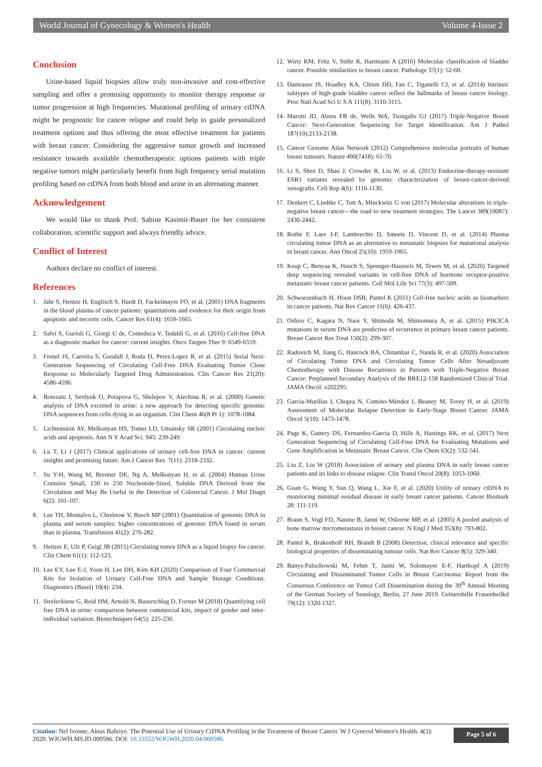World Journal of Gynecology & Women's Health Volume 4-Issue 2
Conclusion
Urine-based liquid biopsies allow truly non-invasive and cost-effective sampling and offer a promising opportunity to monitor therapy response or tumor progression at high frequencies. Mutational profiling of urinary ctDNA might be prognostic for cancer relapse and could help to guide personalized treatment options and thus offering the most effective treatment for patients with breast cancer. Considering the aggressive tumor growth and increased resistance towards available chemotherapeutic options patients with triple negative tumors might particularly benefit from high frequency serial mutation profiling based on ctDNA from both blood and urine in an alternating manner.
Acknowledgement
We would like to thank Prof. Sabine Kasimir-Bauer for her consistent collaboration, scientific support and always friendly advice.
Conflict of Interest
Authors declare no conflict of interest.
References
1. Jahr S, Hentze H, Englisch S, Hardt D, Fackelmayer FO, et al. (2001) DNA fragments in the blood plasma of cancer patients: quantitations and evidence for their origin from apoptotic and necrotic cells. Cancer Res 61(4): 1659-1665.
2. Salvi S, Gurioli G, Giorgi U de, Conteduca V, Tedaldi G, et al. (2016) Cell-free DNA as a diagnostic marker for cancer: current insights. Onco Targets Ther 9: 6549-6559.
3. Frenel JS, Carreira S, Goodall J, Roda D, Perez-Lopez R, et al. (2015) Serial Next-Generation Sequencing of Circulating Cell-Free DNA Evaluating Tumor Clone Response to Molecularly Targeted Drug Administration. Clin Cancer Res 21(20): 4586-4596.
4. Botezatu I, Serdyuk O, Potapova G, Shelepov V, Alechina R, et al. (2000) Genetic analysis of DNA excreted in urine: a new approach for detecting specific genomic DNA sequences from cells dying in an organism. Clin Chem 46(8 Pt 1): 1078-1084.
5. Lichtenstein AV, Melkonyan HS, Tomei LD, Umansky SR (2001) Circulating nucleic acids and apoptosis. Ann N Y Acad Sci. 945: 239-249.
6. Lu T, Li J (2017) Clinical applications of urinary cell-free DNA in cancer: current insights and promising future. Am J Cancer Res. 7(11): 2318-2332.
7. Su Y-H, Wang M, Brenner DE, Ng A, Melkonyan H, et al. (2004) Human Urine Contains Small, 150 to 250 Nucleotide-Sized, Soluble DNA Derived from the Circulation and May Be Useful in the Detection of Colorectal Cancer. J Mol Diagn 6(2): 101-107.
8. Lee TH, Montalvo L, Chrebtow V, Busch MP (2001) Quantitation of genomic DNA in plasma and serum samples: higher concentrations of genomic DNA found in serum than in plasma. Transfusion 41(2): 276-282.
9. Heitzer E, Ulz P, Geigl JB (2015) Circulating tumor DNA as a liquid biopsy for cancer. Clin Chem 61(1): 112-123.
10. Lee EY, Lee E-J, Yoon H, Lee DH, Kim KH (2020) Comparison of Four Commercial Kits for Isolation of Urinary Cell-Free DNA and Sample Storage Conditions. Diagnostics (Basel) 10(4): 234.
11. Streleckiene G, Reid HM, Arnold N, Bauerschlag D, Forster M (2018) Quantifying cell free DNA in urine: comparison between commercial kits, impact of gender and inter-individual variation. Biotechniques 64(5): 225-230.
12. Wirtz RM, Fritz V, Stöhr R, Hartmann A (2016) Molecular classification of bladder cancer. Possible similarities to breast cancer. Pathologe 37(1): 52-60.
13. Damrauer JS, Hoadley KA, Chism DD, Fan C, Tiganelli CJ, et al. (2014) Intrinsic subtypes of high-grade bladder cancer reflect the hallmarks of breast cancer biology. Proc Natl Acad Sci U S A 111(8): 3110-3115.
14. Marotti JD, Abreu FB de, Wells WA, Tsongalis GJ (2017) Triple-Negative Breast Cancer: Next-Generation Sequencing for Target Identification. Am J Pathol 187(10):2133-2138.
15. Cancer Genome Atlas Network (2012) Comprehensive molecular portraits of human breast tumours. Nature 490(7418): 61-70.
16. Li S, Shen D, Shao J, Crowder R, Liu W, et al. (2013) Endocrine-therapy-resistant ESR1 variants revealed by genomic characterization of breast-cancer-derived xenografts. Cell Rep 4(6): 1116-1130.
17. Denkert C, Liedtke C, Tutt A, Minckwitz G von (2017) Molecular alterations in triple-negative breast cancer—the road to new treatment strategies. The Lancet 389(10087): 2430-2442.
18. Rothé F, Laes J-F, Lambrechts D, Smeets D, Vincent D, et al. (2014) Plasma circulating tumor DNA as an alternative to metastatic biopsies for mutational analysis in breast cancer. Ann Oncol 25(10): 1959-1965.
19. Keup C, Benyaa K, Hauch S, Sprenger-Haussels M, Tewes M, et al. (2020) Targeted deep sequencing revealed variants in cell-free DNA of hormone receptor-positive metastatic breast cancer patients. Cell Mol Life Sci 77(3): 497-509.
20. Schwarzenbach H, Hoon DSB, Pantel K (2011) Cell-free nucleic acids as biomarkers in cancer patients. Nat Rev Cancer 11(6): 426-437.
21. Oshiro C, Kagara N, Naoi Y, Shimoda M, Shimomura A, et al. (2015) PIK3CA mutations in serum DNA are predictive of recurrence in primary breast cancer patients. Breast Cancer Res Treat 150(2): 299-307.
22. Radovich M, Jiang G, Hancock BA, Chitambar C, Nanda R, et al. (2020) Association of Circulating Tumor DNA and Circulating Tumor Cells After Neoadjuvant Chemotherapy with Disease Recurrence in Patients with Triple-Negative Breast Cancer: Preplanned Secondary Analysis of the BRE12-158 Randomized Clinical Trial. JAMA Oncol: e202295.
23. Garcia-Murillas I, Chopra N, Comino-Méndez I, Beaney M, Tovey H, et al. (2019) Assessment of Molecular Relapse Detection in Early-Stage Breast Cancer. JAMA Oncol 5(10): 1473-1478.
24. Page K, Guttery DS, Fernandez-Garcia D, Hills A, Hastings RK, et al. (2017) Next Generation Sequencing of Circulating Cell-Free DNA for Evaluating Mutations and Gene Amplification in Metastatic Breast Cancer. Clin Chem 63(2): 532-541.
25. Liu Z, Liu W (2018) Association of urinary and plasma DNA in early breast cancer patients and its links to disease relapse. Clin Transl Oncol 20(8): 1053-1060.
26. Guan G, Wang Y, Sun Q, Wang L, Xie F, et al. (2020) Utility of urinary ctDNA to monitoring minimal residual disease in early breast cancer patients. Cancer Biomark 28: 111-119.
27. Braun S, Vogl FD, Naume B, Janni W, Osborne MP, et al. (2005) A pooled analysis of bone marrow micrometastasis in breast cancer. N Engl J Med 353(8): 793-802.
28. Pantel K, Brakenhoff RH, Brandt B (2008) Detection, clinical relevance and specific biological properties of disseminating tumour cells. Nat Rev Cancer 8(5): 329-340.
29. Banys-Paluchowski M, Fehm T, Janni W, Solomayer E-F, Hartkopf A (2019) Circulating and Disseminated Tumor Cells in Breast Carcinoma: Report from the Consensus Conference on Tumor Cell Dissemination during the 39<sup>th</sup> Annual Meeting of the German Society of Senology, Berlin, 27 June 2019. Geburtshilfe Frauenheilkd 79(12): 1320-1327.
Citation: Nel Ivonne, Aktas Bahriye. The Potential Use of Urinary CtDNA Profiling in the Treatment of Breast Cancer. W J Gynecol Women's Health. 4(3): 2020. WJGWH.MS.ID.000586. DOI: 10.33552/WJGWH.2020.04.000586.
Page 5 of 6